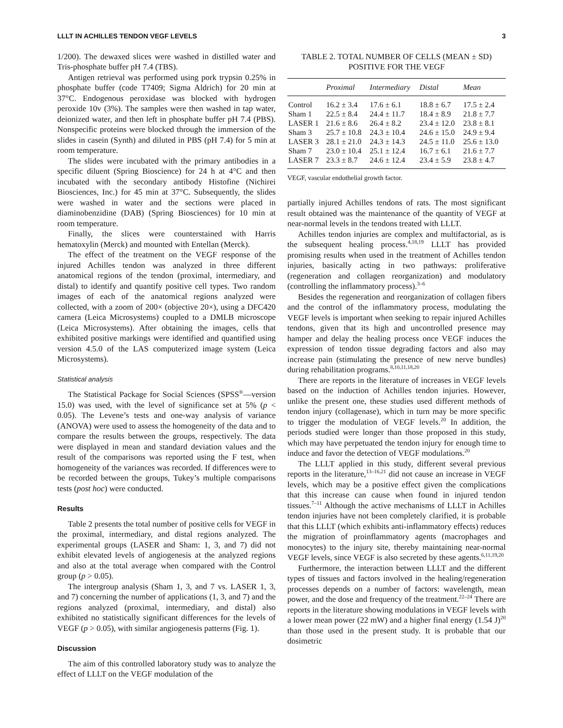LLLT IN ACHILLES TENDON VEGF LEVELS 3
1/200). The dewaxed slices were washed in distilled water and Tris-phosphate buffer pH 7.4 (TBS).
Antigen retrieval was performed using pork trypsin 0.25% in phosphate buffer (code T7409; Sigma Aldrich) for 20 min at 37°C. Endogenous peroxidase was blocked with hydrogen peroxide 10v (3%). The samples were then washed in tap water, deionized water, and then left in phosphate buffer pH 7.4 (PBS). Nonspecific proteins were blocked through the immersion of the slides in casein (Synth) and diluted in PBS (pH 7.4) for 5 min at room temperature.
The slides were incubated with the primary antibodies in a specific diluent (Spring Bioscience) for 24 h at 4°C and then incubated with the secondary antibody Histofine (Nichirei Biosciences, Inc.) for 45 min at 37°C. Subsequently, the slides were washed in water and the sections were placed in diaminobenzidine (DAB) (Spring Biosciences) for 10 min at room temperature.
Finally, the slices were counterstained with Harris hematoxylin (Merck) and mounted with Entellan (Merck).
The effect of the treatment on the VEGF response of the injured Achilles tendon was analyzed in three different anatomical regions of the tendon (proximal, intermediary, and distal) to identify and quantify positive cell types. Two random images of each of the anatomical regions analyzed were collected, with a zoom of 200× (objective 20×), using a DFC420 camera (Leica Microsystems) coupled to a DMLB microscope (Leica Microsystems). After obtaining the images, cells that exhibited positive markings were identified and quantified using version 4.5.0 of the LAS computerized image system (Leica Microsystems).
Statistical analysis
The Statistical Package for Social Sciences (SPSS<sup>®</sup>—version 15.0) was used, with the level of significance set at 5% (p < 0.05). The Levene’s tests and one-way analysis of variance (ANOVA) were used to assess the homogeneity of the data and to compare the results between the groups, respectively. The data were displayed in mean and standard deviation values and the result of the comparisons was reported using the F test, when homogeneity of the variances was recorded. If differences were to be recorded between the groups, Tukey’s multiple comparisons tests (post hoc) were conducted.
Results
Table 2 presents the total number of positive cells for VEGF in the proximal, intermediary, and distal regions analyzed. The experimental groups (LASER and Sham: 1, 3, and 7) did not exhibit elevated levels of angiogenesis at the analyzed regions and also at the total average when compared with the Control group (p > 0.05).
The intergroup analysis (Sham 1, 3, and 7 vs. LASER 1, 3, and 7) concerning the number of applications (1, 3, and 7) and the regions analyzed (proximal, intermediary, and distal) also exhibited no statistically significant differences for the levels of VEGF (p > 0.05), with similar angiogenesis patterns (Fig. 1).
Discussion
The aim of this controlled laboratory study was to analyze the effect of LLLT on the VEGF modulation of the
TABLE 2. TOTAL NUMBER OF CELLS (MEAN ± SD)
POSITIVE FOR THE VEGF
| | Proximal | Intermediary | Distal | Mean |
| --- | --- | --- | --- | --- |
| Control | 16.2 ± 3.4 | 17.6 ± 6.1 | 18.8 ± 6.7 | 17.5 ± 2.4 |
| Sham 1 | 22.5 ± 8.4 | 24.4 ± 11.7 | 18.4 ± 8.9 | 21.8 ± 7.7 |
| LASER 1 | 21.6 ± 8.6 | 26.4 ± 8.2 | 23.4 ± 12.0 | 23.8 ± 8.1 |
| Sham 3 | 25.7 ± 10.8 | 24.3 ± 10.4 | 24.6 ± 15.0 | 24.9 ± 9.4 |
| LASER 3 | 28.1 ± 21.0 | 24.3 ± 14.3 | 24.5 ± 11.0 | 25.6 ± 13.0 |
| Sham 7 | 23.0 ± 10.4 | 25.1 ± 12.4 | 16.7 ± 6.1 | 21.6 ± 7.7 |
| LASER 7 | 23.3 ± 8.7 | 24.6 ± 12.4 | 23.4 ± 5.9 | 23.8 ± 4.7 |
VEGF, vascular endothelial growth factor.
partially injured Achilles tendons of rats. The most significant result obtained was the maintenance of the quantity of VEGF at near-normal levels in the tendons treated with LLLT.
Achilles tendon injuries are complex and multifactorial, as is the subsequent healing process.<sup>4,18,19</sup> LLLT has provided promising results when used in the treatment of Achilles tendon injuries, basically acting in two pathways: proliferative (regeneration and collagen reorganization) and modulatory (controlling the inflammatory process).<sup>3–6</sup>
Besides the regeneration and reorganization of collagen fibers and the control of the inflammatory process, modulating the VEGF levels is important when seeking to repair injured Achilles tendons, given that its high and uncontrolled presence may hamper and delay the healing process once VEGF induces the expression of tendon tissue degrading factors and also may increase pain (stimulating the presence of new nerve bundles) during rehabilitation programs.<sup>8,10,11,18,20</sup>
There are reports in the literature of increases in VEGF levels based on the induction of Achilles tendon injuries. However, unlike the present one, these studies used different methods of tendon injury (collagenase), which in turn may be more specific to trigger the modulation of VEGF levels.<sup>20</sup> In addition, the periods studied were longer than those proposed in this study, which may have perpetuated the tendon injury for enough time to induce and favor the detection of VEGF modulations.<sup>20</sup>
The LLLT applied in this study, different several previous reports in the literature,<sup>13–16,21</sup> did not cause an increase in VEGF levels, which may be a positive effect given the complications that this increase can cause when found in injured tendon tissues.<sup>7–11</sup> Although the active mechanisms of LLLT in Achilles tendon injuries have not been completely clarified, it is probable that this LLLT (which exhibits anti-inflammatory effects) reduces the migration of proinflammatory agents (macrophages and monocytes) to the injury site, thereby maintaining near-normal VEGF levels, since VEGF is also secreted by these agents.<sup>6,11,19,20</sup>
Furthermore, the interaction between LLLT and the different types of tissues and factors involved in the healing/regeneration processes depends on a number of factors: wavelength, mean power, and the dose and frequency of the treatment.<sup>22–24</sup> There are reports in the literature showing modulations in VEGF levels with a lower mean power (22 mW) and a higher final energy (1.54 J)<sup>20</sup> than those used in the present study. It is probable that our dosimetric